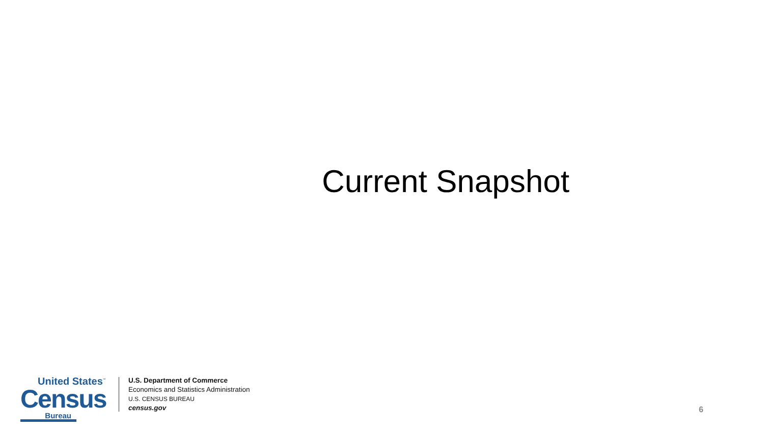Current Snapshot
United States<sup>™</sup>
Census
Bureau
U.S. Department of Commerce
Economics and Statistics Administration
U.S. CENSUS BUREAU
census.gov
6